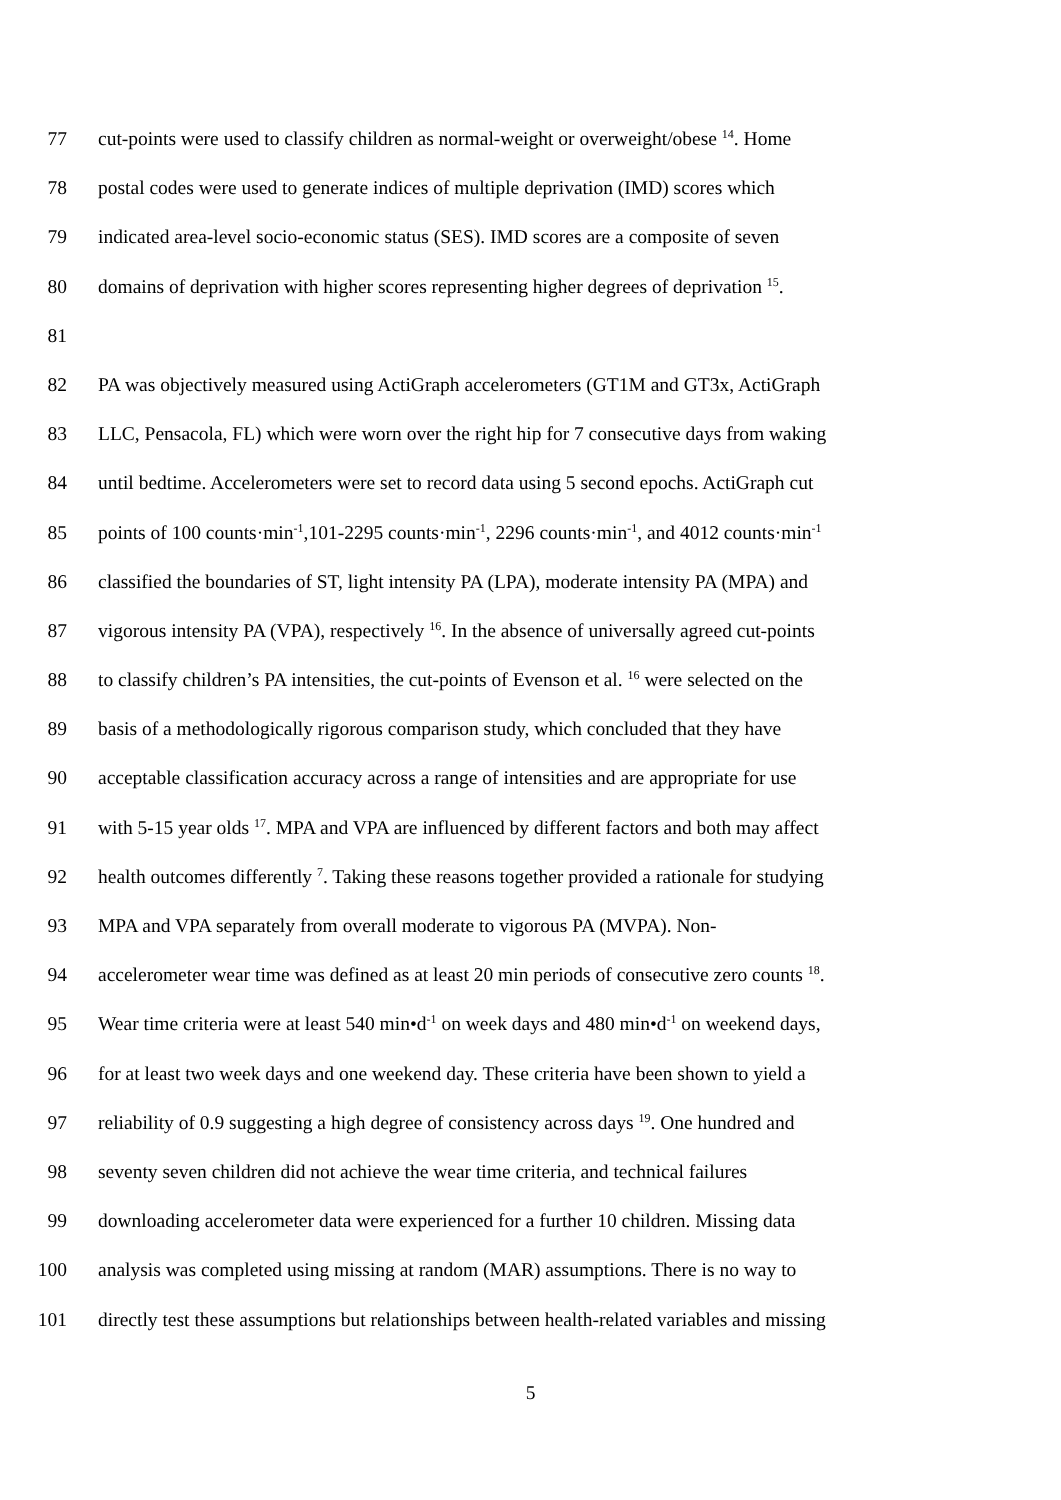77 cut-points were used to classify children as normal-weight or overweight/obese <sup>14</sup>. Home
78 postal codes were used to generate indices of multiple deprivation (IMD) scores which
79 indicated area-level socio-economic status (SES). IMD scores are a composite of seven
80 domains of deprivation with higher scores representing higher degrees of deprivation <sup>15</sup>.
81
82 PA was objectively measured using ActiGraph accelerometers (GT1M and GT3x, ActiGraph
83 LLC, Pensacola, FL) which were worn over the right hip for 7 consecutive days from waking
84 until bedtime. Accelerometers were set to record data using 5 second epochs. ActiGraph cut
85 points of 100 counts·min<sup>-1</sup>,101-2295 counts·min<sup>-1</sup>, 2296 counts·min<sup>-1</sup>, and 4012 counts·min<sup>-1</sup>
86 classified the boundaries of ST, light intensity PA (LPA), moderate intensity PA (MPA) and
87 vigorous intensity PA (VPA), respectively <sup>16</sup>. In the absence of universally agreed cut-points
88 to classify children’s PA intensities, the cut-points of Evenson et al. <sup>16</sup> were selected on the
89 basis of a methodologically rigorous comparison study, which concluded that they have
90 acceptable classification accuracy across a range of intensities and are appropriate for use
91 with 5-15 year olds <sup>17</sup>. MPA and VPA are influenced by different factors and both may affect
92 health outcomes differently <sup>7</sup>. Taking these reasons together provided a rationale for studying
93 MPA and VPA separately from overall moderate to vigorous PA (MVPA). Non-
94 accelerometer wear time was defined as at least 20 min periods of consecutive zero counts <sup>18</sup>.
95 Wear time criteria were at least 540 min•d<sup>-1</sup> on week days and 480 min•d<sup>-1</sup> on weekend days,
96 for at least two week days and one weekend day. These criteria have been shown to yield a
97 reliability of 0.9 suggesting a high degree of consistency across days <sup>19</sup>. One hundred and
98 seventy seven children did not achieve the wear time criteria, and technical failures
99 downloading accelerometer data were experienced for a further 10 children. Missing data
100 analysis was completed using missing at random (MAR) assumptions. There is no way to
101 directly test these assumptions but relationships between health-related variables and missing
5